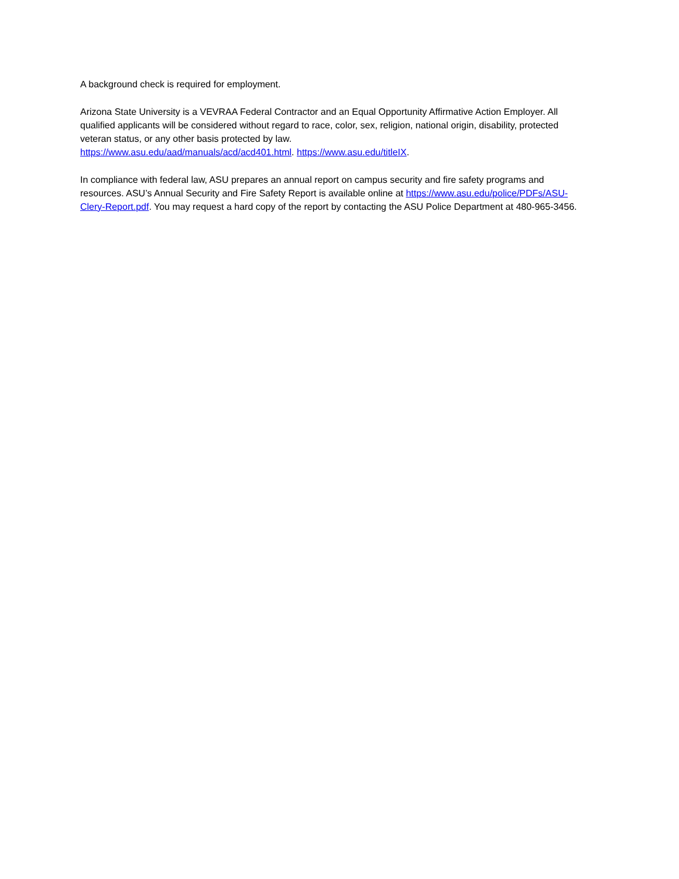A background check is required for employment.
Arizona State University is a VEVRAA Federal Contractor and an Equal Opportunity Affirmative Action Employer. All qualified applicants will be considered without regard to race, color, sex, religion, national origin, disability, protected veteran status, or any other basis protected by law.
https://www.asu.edu/aad/manuals/acd/acd401.html. https://www.asu.edu/titleIX.
In compliance with federal law, ASU prepares an annual report on campus security and fire safety programs and resources. ASU’s Annual Security and Fire Safety Report is available online at https://www.asu.edu/police/PDFs/ASU-Clery-Report.pdf. You may request a hard copy of the report by contacting the ASU Police Department at 480-965-3456.